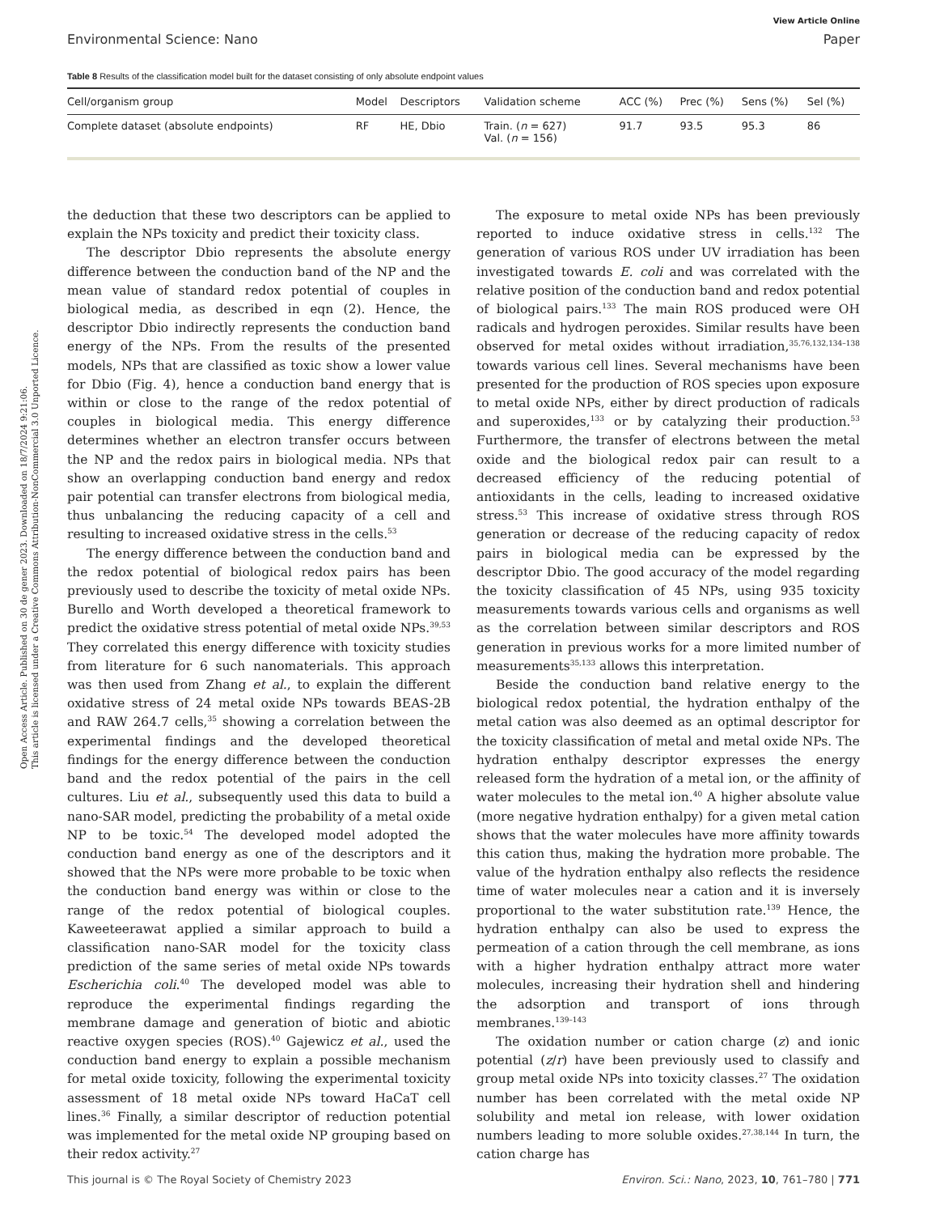View Article Online
Environmental Science: Nano Paper
Table 8 Results of the classification model built for the dataset consisting of only absolute endpoint values
| Cell/organism group | Model | Descriptors | Validation scheme | ACC (%) | Prec (%) | Sens (%) | Sel (%) |
| --- | --- | --- | --- | --- | --- | --- | --- |
| Complete dataset (absolute endpoints) | RF | HE, Dbio | Train. ( n = 627) Val. ( n = 156) | 91.7 | 93.5 | 95.3 | 86 |
Open Access Article. Published on 30 de gener 2023. Downloaded on 18/7/2024 9:21:06.
This article is licensed under a Creative Commons Attribution-NonCommercial 3.0 Unported Licence.
the deduction that these two descriptors can be applied to explain the NPs toxicity and predict their toxicity class.
The descriptor Dbio represents the absolute energy difference between the conduction band of the NP and the mean value of standard redox potential of couples in biological media, as described in eqn (2). Hence, the descriptor Dbio indirectly represents the conduction band energy of the NPs. From the results of the presented models, NPs that are classified as toxic show a lower value for Dbio (Fig. 4), hence a conduction band energy that is within or close to the range of the redox potential of couples in biological media. This energy difference determines whether an electron transfer occurs between the NP and the redox pairs in biological media. NPs that show an overlapping conduction band energy and redox pair potential can transfer electrons from biological media, thus unbalancing the reducing capacity of a cell and resulting to increased oxidative stress in the cells.<sup>53</sup>
The energy difference between the conduction band and the redox potential of biological redox pairs has been previously used to describe the toxicity of metal oxide NPs. Burello and Worth developed a theoretical framework to predict the oxidative stress potential of metal oxide NPs.<sup>39,53</sup> They correlated this energy difference with toxicity studies from literature for 6 such nanomaterials. This approach was then used from Zhang et al., to explain the different oxidative stress of 24 metal oxide NPs towards BEAS-2B and RAW 264.7 cells,<sup>35</sup> showing a correlation between the experimental findings and the developed theoretical findings for the energy difference between the conduction band and the redox potential of the pairs in the cell cultures. Liu et al., subsequently used this data to build a nano-SAR model, predicting the probability of a metal oxide NP to be toxic.<sup>54</sup> The developed model adopted the conduction band energy as one of the descriptors and it showed that the NPs were more probable to be toxic when the conduction band energy was within or close to the range of the redox potential of biological couples. Kaweeteerawat applied a similar approach to build a classification nano-SAR model for the toxicity class prediction of the same series of metal oxide NPs towards Escherichia coli.<sup>40</sup> The developed model was able to reproduce the experimental findings regarding the membrane damage and generation of biotic and abiotic reactive oxygen species (ROS).<sup>40</sup> Gajewicz et al., used the conduction band energy to explain a possible mechanism for metal oxide toxicity, following the experimental toxicity assessment of 18 metal oxide NPs toward HaCaT cell lines.<sup>36</sup> Finally, a similar descriptor of reduction potential was implemented for the metal oxide NP grouping based on their redox activity.<sup>27</sup>
The exposure to metal oxide NPs has been previously reported to induce oxidative stress in cells.<sup>132</sup> The generation of various ROS under UV irradiation has been investigated towards E. coli and was correlated with the relative position of the conduction band and redox potential of biological pairs.<sup>133</sup> The main ROS produced were OH radicals and hydrogen peroxides. Similar results have been observed for metal oxides without irradiation,<sup>35,76,132,134–138</sup> towards various cell lines. Several mechanisms have been presented for the production of ROS species upon exposure to metal oxide NPs, either by direct production of radicals and superoxides,<sup>133</sup> or by catalyzing their production.<sup>53</sup> Furthermore, the transfer of electrons between the metal oxide and the biological redox pair can result to a decreased efficiency of the reducing potential of antioxidants in the cells, leading to increased oxidative stress.<sup>53</sup> This increase of oxidative stress through ROS generation or decrease of the reducing capacity of redox pairs in biological media can be expressed by the descriptor Dbio. The good accuracy of the model regarding the toxicity classification of 45 NPs, using 935 toxicity measurements towards various cells and organisms as well as the correlation between similar descriptors and ROS generation in previous works for a more limited number of measurements<sup>35,133</sup> allows this interpretation.
Beside the conduction band relative energy to the biological redox potential, the hydration enthalpy of the metal cation was also deemed as an optimal descriptor for the toxicity classification of metal and metal oxide NPs. The hydration enthalpy descriptor expresses the energy released form the hydration of a metal ion, or the affinity of water molecules to the metal ion.<sup>40</sup> A higher absolute value (more negative hydration enthalpy) for a given metal cation shows that the water molecules have more affinity towards this cation thus, making the hydration more probable. The value of the hydration enthalpy also reflects the residence time of water molecules near a cation and it is inversely proportional to the water substitution rate.<sup>139</sup> Hence, the hydration enthalpy can also be used to express the permeation of a cation through the cell membrane, as ions with a higher hydration enthalpy attract more water molecules, increasing their hydration shell and hindering the adsorption and transport of ions through membranes.<sup>139–143</sup>
The oxidation number or cation charge (z) and ionic potential (z/r) have been previously used to classify and group metal oxide NPs into toxicity classes.<sup>27</sup> The oxidation number has been correlated with the metal oxide NP solubility and metal ion release, with lower oxidation numbers leading to more soluble oxides.<sup>27,38,144</sup> In turn, the cation charge has
This journal is © The Royal Society of Chemistry 2023 Environ. Sci.: Nano, 2023, 10, 761–780 | 771